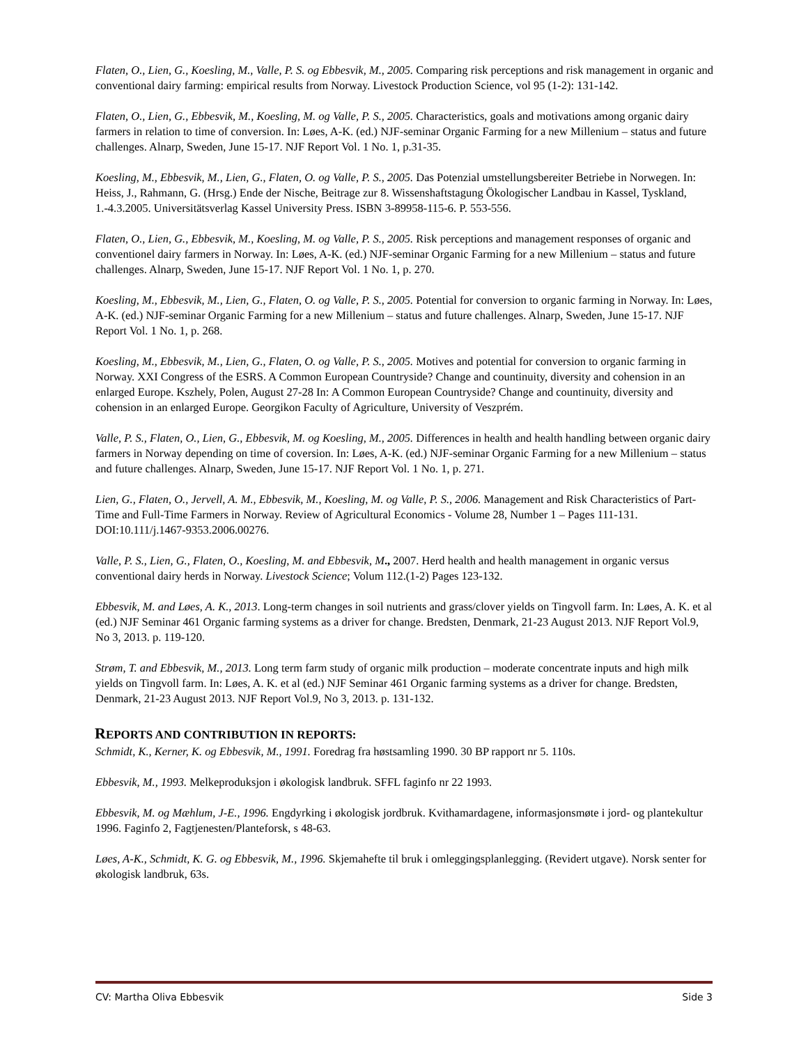Flaten, O., Lien, G., Koesling, M., Valle, P. S. og Ebbesvik, M., 2005. Comparing risk perceptions and risk management in organic and conventional dairy farming: empirical results from Norway. Livestock Production Science, vol 95 (1-2): 131-142.
Flaten, O., Lien, G., Ebbesvik, M., Koesling, M. og Valle, P. S., 2005. Characteristics, goals and motivations among organic dairy farmers in relation to time of conversion. In: Løes, A-K. (ed.) NJF-seminar Organic Farming for a new Millenium – status and future challenges. Alnarp, Sweden, June 15-17. NJF Report Vol. 1 No. 1, p.31-35.
Koesling, M., Ebbesvik, M., Lien, G., Flaten, O. og Valle, P. S., 2005. Das Potenzial umstellungsbereiter Betriebe in Norwegen. In: Heiss, J., Rahmann, G. (Hrsg.) Ende der Nische, Beitrage zur 8. Wissenshaftstagung Ökologischer Landbau in Kassel, Tyskland, 1.-4.3.2005. Universitätsverlag Kassel University Press. ISBN 3-89958-115-6. P. 553-556.
Flaten, O., Lien, G., Ebbesvik, M., Koesling, M. og Valle, P. S., 2005. Risk perceptions and management responses of organic and conventionel dairy farmers in Norway. In: Løes, A-K. (ed.) NJF-seminar Organic Farming for a new Millenium – status and future challenges. Alnarp, Sweden, June 15-17. NJF Report Vol. 1 No. 1, p. 270.
Koesling, M., Ebbesvik, M., Lien, G., Flaten, O. og Valle, P. S., 2005. Potential for conversion to organic farming in Norway. In: Løes, A-K. (ed.) NJF-seminar Organic Farming for a new Millenium – status and future challenges. Alnarp, Sweden, June 15-17. NJF Report Vol. 1 No. 1, p. 268.
Koesling, M., Ebbesvik, M., Lien, G., Flaten, O. og Valle, P. S., 2005. Motives and potential for conversion to organic farming in Norway. XXI Congress of the ESRS. A Common European Countryside? Change and countinuity, diversity and cohension in an enlarged Europe. Kszhely, Polen, August 27-28 In: A Common European Countryside? Change and countinuity, diversity and cohension in an enlarged Europe. Georgikon Faculty of Agriculture, University of Veszprém.
Valle, P. S., Flaten, O., Lien, G., Ebbesvik, M. og Koesling, M., 2005. Differences in health and health handling between organic dairy farmers in Norway depending on time of coversion. In: Løes, A-K. (ed.) NJF-seminar Organic Farming for a new Millenium – status and future challenges. Alnarp, Sweden, June 15-17. NJF Report Vol. 1 No. 1, p. 271.
Lien, G., Flaten, O., Jervell, A. M., Ebbesvik, M., Koesling, M. og Valle, P. S., 2006. Management and Risk Characteristics of Part-Time and Full-Time Farmers in Norway. Review of Agricultural Economics - Volume 28, Number 1 – Pages 111-131. DOI:10.111/j.1467-9353.2006.00276.
Valle, P. S., Lien, G., Flaten, O., Koesling, M. and Ebbesvik, M., 2007. Herd health and health management in organic versus conventional dairy herds in Norway. Livestock Science; Volum 112.(1-2) Pages 123-132.
Ebbesvik, M. and Løes, A. K., 2013. Long-term changes in soil nutrients and grass/clover yields on Tingvoll farm. In: Løes, A. K. et al (ed.) NJF Seminar 461 Organic farming systems as a driver for change. Bredsten, Denmark, 21-23 August 2013. NJF Report Vol.9, No 3, 2013. p. 119-120.
Strøm, T. and Ebbesvik, M., 2013. Long term farm study of organic milk production – moderate concentrate inputs and high milk yields on Tingvoll farm. In: Løes, A. K. et al (ed.) NJF Seminar 461 Organic farming systems as a driver for change. Bredsten, Denmark, 21-23 August 2013. NJF Report Vol.9, No 3, 2013. p. 131-132.
REPORTS AND CONTRIBUTION IN REPORTS:
Schmidt, K., Kerner, K. og Ebbesvik, M., 1991. Foredrag fra høstsamling 1990. 30 BP rapport nr 5. 110s.
Ebbesvik, M., 1993. Melkeproduksjon i økologisk landbruk. SFFL faginfo nr 22 1993.
Ebbesvik, M. og Mæhlum, J-E., 1996. Engdyrking i økologisk jordbruk. Kvithamardagene, informasjonsmøte i jord- og plantekultur 1996. Faginfo 2, Fagtjenesten/Planteforsk, s 48-63.
Løes, A-K., Schmidt, K. G. og Ebbesvik, M., 1996. Skjemahefte til bruk i omleggingsplanlegging. (Revidert utgave). Norsk senter for økologisk landbruk, 63s.
CV: Martha Oliva Ebbesvik Side 3